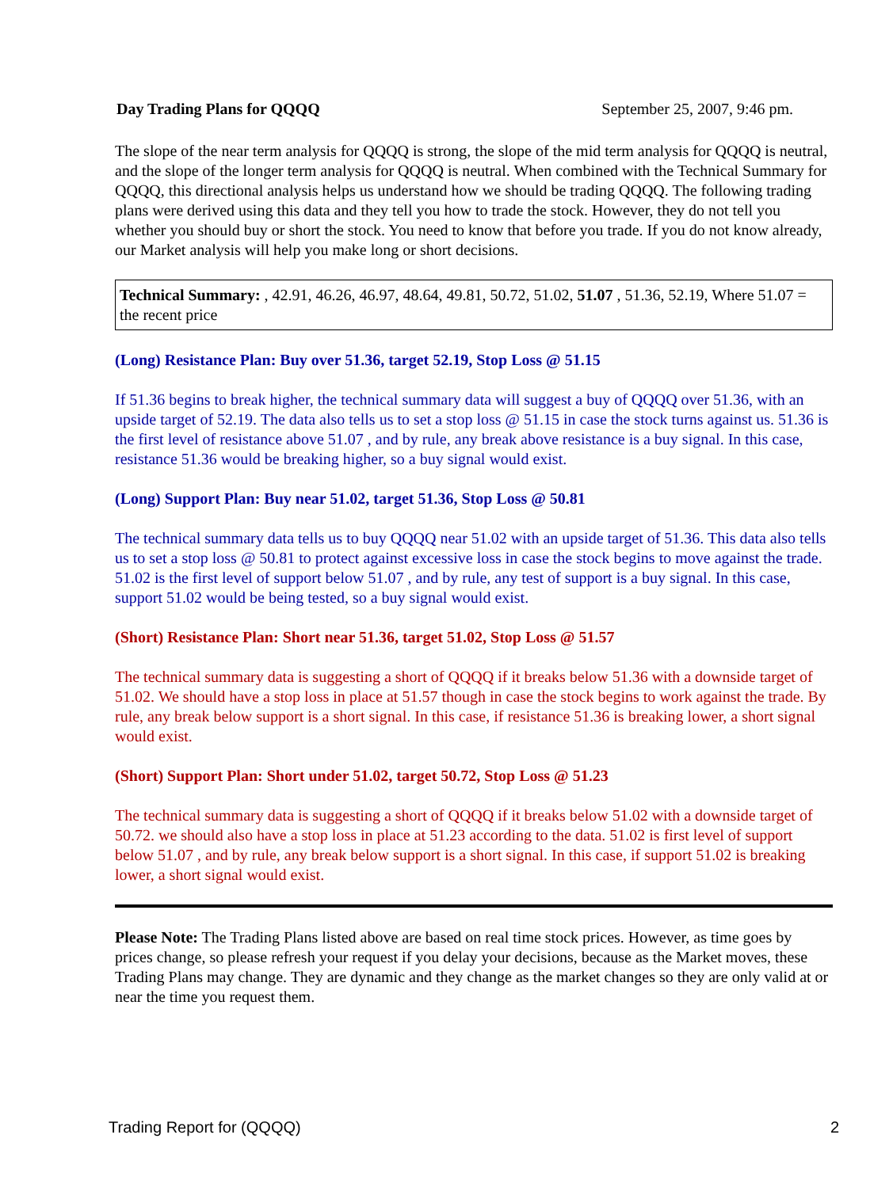Day Trading Plans for QQQQ September 25, 2007, 9:46 pm.
The slope of the near term analysis for QQQQ is strong, the slope of the mid term analysis for QQQQ is neutral, and the slope of the longer term analysis for QQQQ is neutral. When combined with the Technical Summary for QQQQ, this directional analysis helps us understand how we should be trading QQQQ. The following trading plans were derived using this data and they tell you how to trade the stock. However, they do not tell you whether you should buy or short the stock. You need to know that before you trade. If you do not know already, our Market analysis will help you make long or short decisions.
Technical Summary: , 42.91, 46.26, 46.97, 48.64, 49.81, 50.72, 51.02, 51.07 , 51.36, 52.19, Where 51.07 = the recent price
(Long) Resistance Plan: Buy over 51.36, target 52.19, Stop Loss @ 51.15
If 51.36 begins to break higher, the technical summary data will suggest a buy of QQQQ over 51.36, with an upside target of 52.19. The data also tells us to set a stop loss @ 51.15 in case the stock turns against us. 51.36 is the first level of resistance above 51.07 , and by rule, any break above resistance is a buy signal. In this case, resistance 51.36 would be breaking higher, so a buy signal would exist.
(Long) Support Plan: Buy near 51.02, target 51.36, Stop Loss @ 50.81
The technical summary data tells us to buy QQQQ near 51.02 with an upside target of 51.36. This data also tells us to set a stop loss @ 50.81 to protect against excessive loss in case the stock begins to move against the trade. 51.02 is the first level of support below 51.07 , and by rule, any test of support is a buy signal. In this case, support 51.02 would be being tested, so a buy signal would exist.
(Short) Resistance Plan: Short near 51.36, target 51.02, Stop Loss @ 51.57
The technical summary data is suggesting a short of QQQQ if it breaks below 51.36 with a downside target of 51.02. We should have a stop loss in place at 51.57 though in case the stock begins to work against the trade. By rule, any break below support is a short signal. In this case, if resistance 51.36 is breaking lower, a short signal would exist.
(Short) Support Plan: Short under 51.02, target 50.72, Stop Loss @ 51.23
The technical summary data is suggesting a short of QQQQ if it breaks below 51.02 with a downside target of 50.72. we should also have a stop loss in place at 51.23 according to the data. 51.02 is first level of support below 51.07 , and by rule, any break below support is a short signal. In this case, if support 51.02 is breaking lower, a short signal would exist.
Please Note: The Trading Plans listed above are based on real time stock prices. However, as time goes by prices change, so please refresh your request if you delay your decisions, because as the Market moves, these Trading Plans may change. They are dynamic and they change as the market changes so they are only valid at or near the time you request them.
Trading Report for (QQQQ) 2